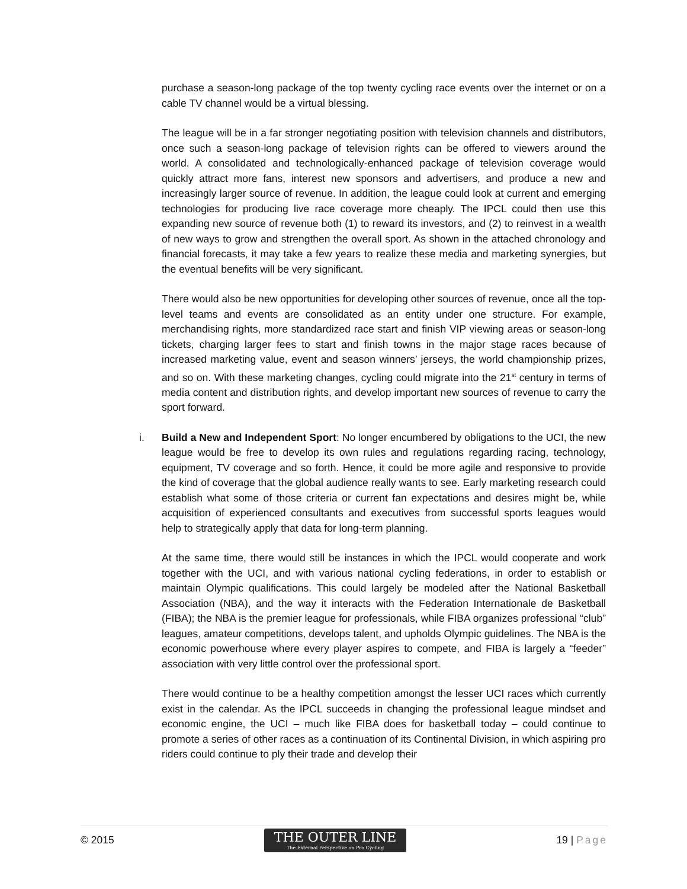purchase a season-long package of the top twenty cycling race events over the internet or on a cable TV channel would be a virtual blessing.
The league will be in a far stronger negotiating position with television channels and distributors, once such a season-long package of television rights can be offered to viewers around the world. A consolidated and technologically-enhanced package of television coverage would quickly attract more fans, interest new sponsors and advertisers, and produce a new and increasingly larger source of revenue. In addition, the league could look at current and emerging technologies for producing live race coverage more cheaply. The IPCL could then use this expanding new source of revenue both (1) to reward its investors, and (2) to reinvest in a wealth of new ways to grow and strengthen the overall sport. As shown in the attached chronology and financial forecasts, it may take a few years to realize these media and marketing synergies, but the eventual benefits will be very significant.
There would also be new opportunities for developing other sources of revenue, once all the top-level teams and events are consolidated as an entity under one structure. For example, merchandising rights, more standardized race start and finish VIP viewing areas or season-long tickets, charging larger fees to start and finish towns in the major stage races because of increased marketing value, event and season winners’ jerseys, the world championship prizes, and so on. With these marketing changes, cycling could migrate into the 21<sup>st</sup> century in terms of media content and distribution rights, and develop important new sources of revenue to carry the sport forward.
i. Build a New and Independent Sport: No longer encumbered by obligations to the UCI, the new league would be free to develop its own rules and regulations regarding racing, technology, equipment, TV coverage and so forth. Hence, it could be more agile and responsive to provide the kind of coverage that the global audience really wants to see. Early marketing research could establish what some of those criteria or current fan expectations and desires might be, while acquisition of experienced consultants and executives from successful sports leagues would help to strategically apply that data for long-term planning.
At the same time, there would still be instances in which the IPCL would cooperate and work together with the UCI, and with various national cycling federations, in order to establish or maintain Olympic qualifications. This could largely be modeled after the National Basketball Association (NBA), and the way it interacts with the Federation Internationale de Basketball (FIBA); the NBA is the premier league for professionals, while FIBA organizes professional “club” leagues, amateur competitions, develops talent, and upholds Olympic guidelines. The NBA is the economic powerhouse where every player aspires to compete, and FIBA is largely a “feeder” association with very little control over the professional sport.
There would continue to be a healthy competition amongst the lesser UCI races which currently exist in the calendar. As the IPCL succeeds in changing the professional league mindset and economic engine, the UCI – much like FIBA does for basketball today – could continue to promote a series of other races as a continuation of its Continental Division, in which aspiring pro riders could continue to ply their trade and develop their
© 2015
THE OUTER LINE
The External Perspective on Pro Cycling
19 | Page